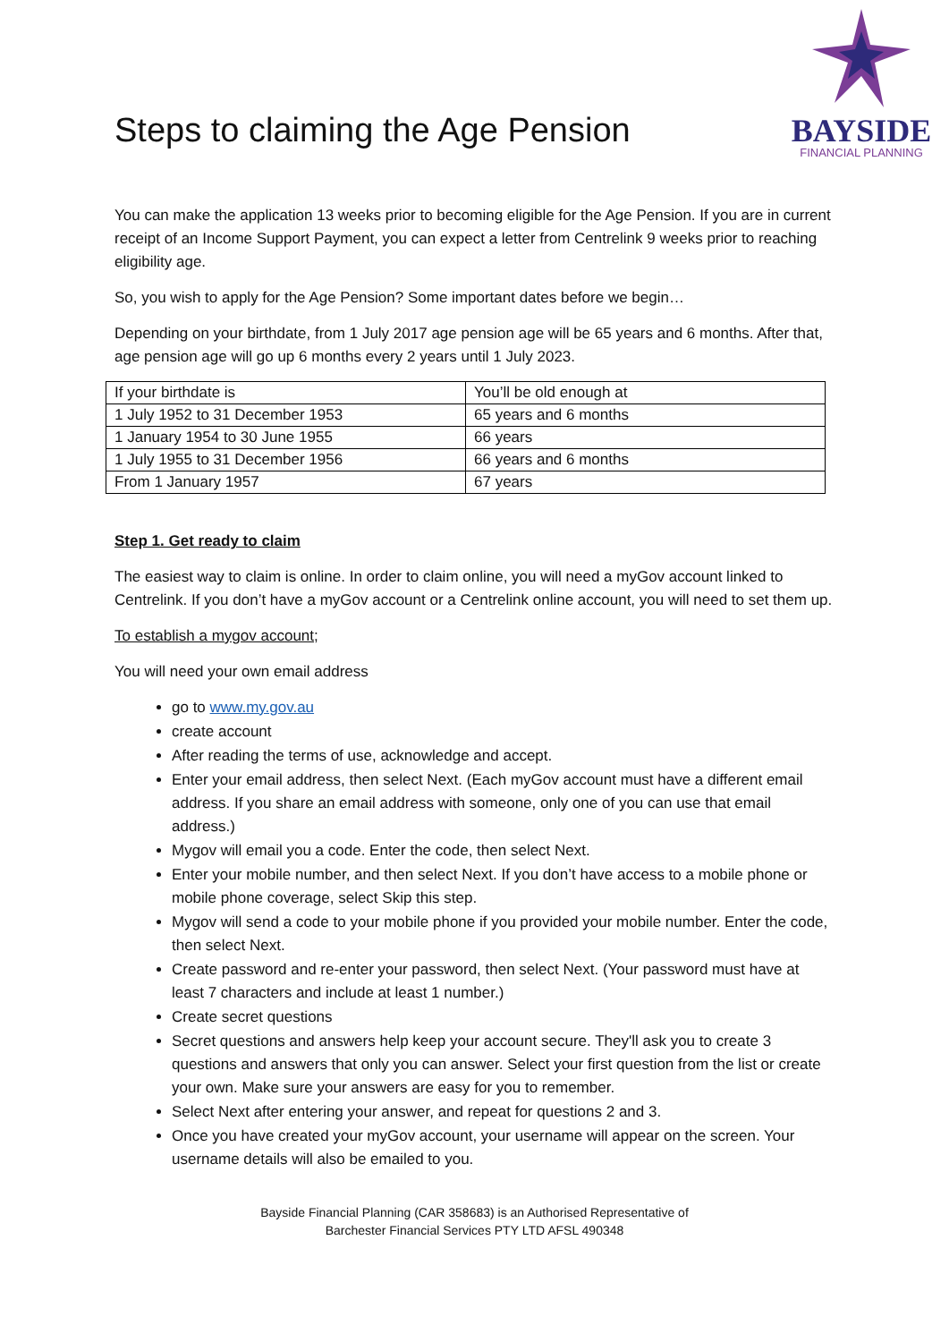Steps to claiming the Age Pension
BAYSIDE
FINANCIAL PLANNING
You can make the application 13 weeks prior to becoming eligible for the Age Pension. If you are in current receipt of an Income Support Payment, you can expect a letter from Centrelink 9 weeks prior to reaching eligibility age.
So, you wish to apply for the Age Pension? Some important dates before we begin…
Depending on your birthdate, from 1 July 2017 age pension age will be 65 years and 6 months. After that, age pension age will go up 6 months every 2 years until 1 July 2023.
| If your birthdate is | You’ll be old enough at |
| 1 July 1952 to 31 December 1953 | 65 years and 6 months |
| 1 January 1954 to 30 June 1955 | 66 years |
| 1 July 1955 to 31 December 1956 | 66 years and 6 months |
| From 1 January 1957 | 67 years |
Step 1. Get ready to claim
The easiest way to claim is online. In order to claim online, you will need a myGov account linked to Centrelink. If you don’t have a myGov account or a Centrelink online account, you will need to set them up.
To establish a mygov account;
You will need your own email address
go to www.my.gov.au
create account
After reading the terms of use, acknowledge and accept.
Enter your email address, then select Next. (Each myGov account must have a different email address. If you share an email address with someone, only one of you can use that email address.)
Mygov will email you a code. Enter the code, then select Next.
Enter your mobile number, and then select Next. If you don’t have access to a mobile phone or mobile phone coverage, select Skip this step.
Mygov will send a code to your mobile phone if you provided your mobile number. Enter the code, then select Next.
Create password and re-enter your password, then select Next. (Your password must have at least 7 characters and include at least 1 number.)
Create secret questions
Secret questions and answers help keep your account secure. They'll ask you to create 3 questions and answers that only you can answer. Select your first question from the list or create your own. Make sure your answers are easy for you to remember.
Select Next after entering your answer, and repeat for questions 2 and 3.
Once you have created your myGov account, your username will appear on the screen. Your username details will also be emailed to you.
Bayside Financial Planning (CAR 358683) is an Authorised Representative of
Barchester Financial Services PTY LTD AFSL 490348